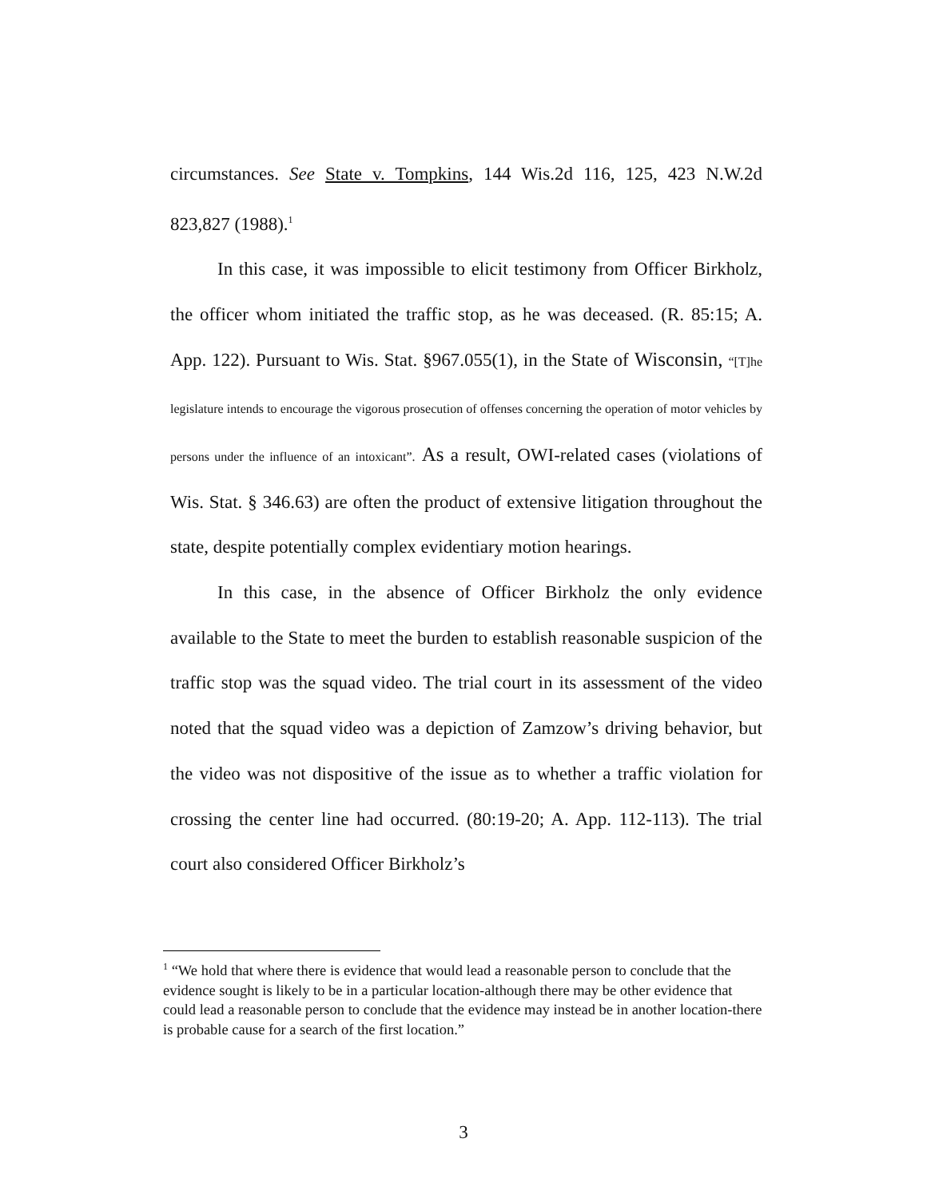circumstances. See State v. Tompkins, 144 Wis.2d 116, 125, 423 N.W.2d 823,827 (1988).<sup>1</sup>
In this case, it was impossible to elicit testimony from Officer Birkholz, the officer whom initiated the traffic stop, as he was deceased. (R. 85:15; A. App. 122). Pursuant to Wis. Stat. §967.055(1), in the State of Wisconsin, “[T]he legislature intends to encourage the vigorous prosecution of offenses concerning the operation of motor vehicles by persons under the influence of an intoxicant”. As a result, OWI-related cases (violations of Wis. Stat. § 346.63) are often the product of extensive litigation throughout the state, despite potentially complex evidentiary motion hearings.
In this case, in the absence of Officer Birkholz the only evidence available to the State to meet the burden to establish reasonable suspicion of the traffic stop was the squad video. The trial court in its assessment of the video noted that the squad video was a depiction of Zamzow’s driving behavior, but the video was not dispositive of the issue as to whether a traffic violation for crossing the center line had occurred. (80:19-20; A. App. 112-113). The trial court also considered Officer Birkholz’s
<sup>1</sup> “We hold that where there is evidence that would lead a reasonable person to conclude that the evidence sought is likely to be in a particular location-although there may be other evidence that could lead a reasonable person to conclude that the evidence may instead be in another location-there is probable cause for a search of the first location.”
3